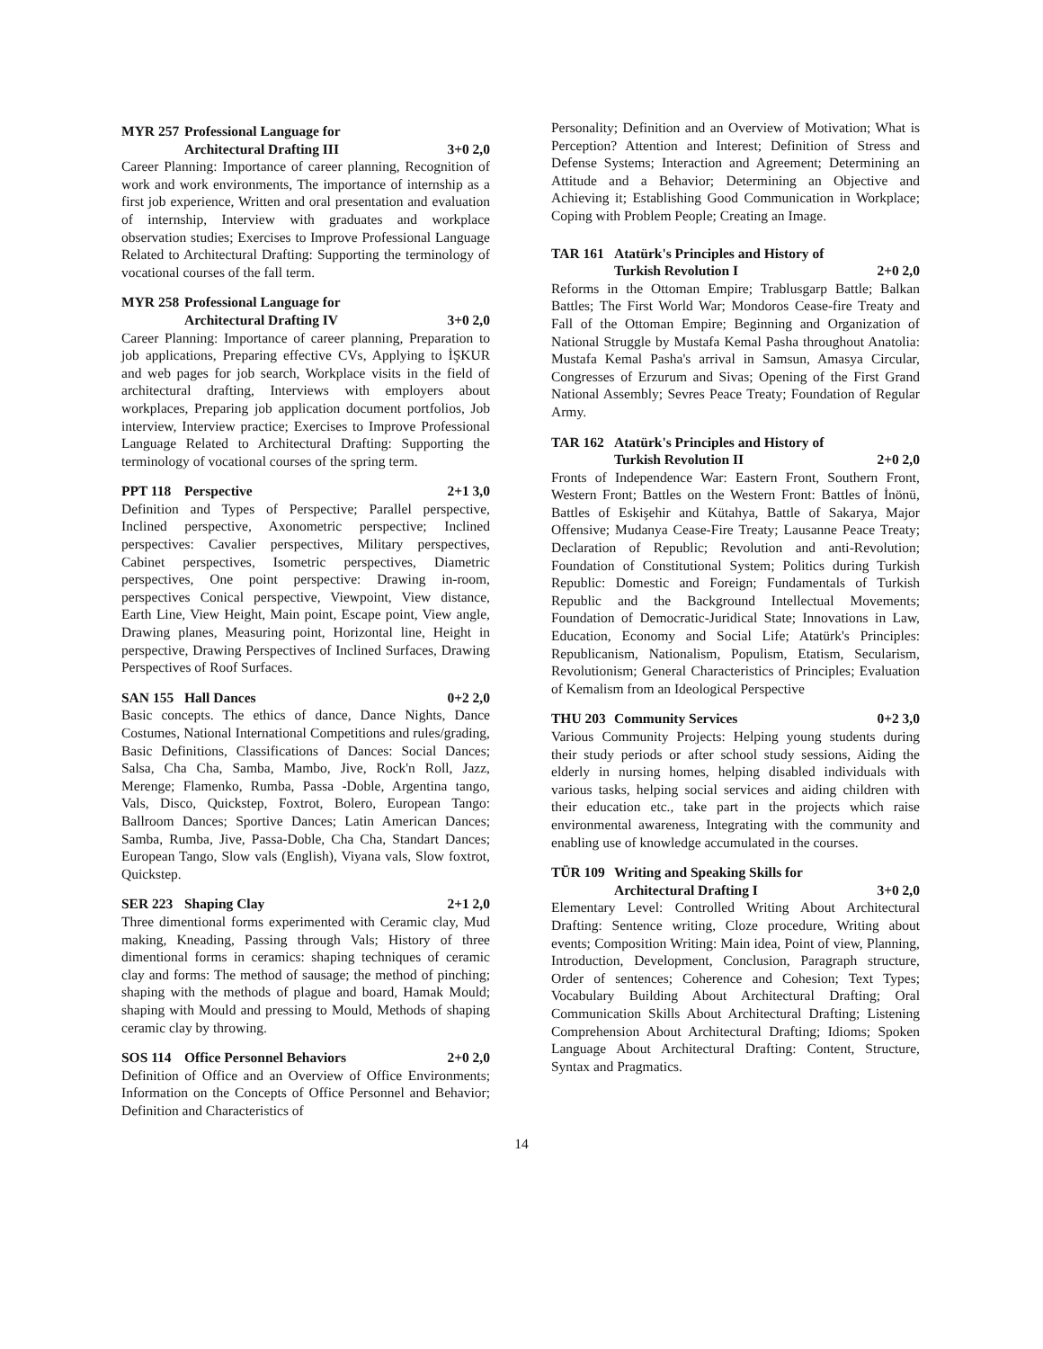MYR 257 Professional Language for
Architectural Drafting III 3+0 2,0
Career Planning: Importance of career planning, Recognition of work and work environments, The importance of internship as a first job experience, Written and oral presentation and evaluation of internship, Interview with graduates and workplace observation studies; Exercises to Improve Professional Language Related to Architectural Drafting: Supporting the terminology of vocational courses of the fall term.
MYR 258 Professional Language for
Architectural Drafting IV 3+0 2,0
Career Planning: Importance of career planning, Preparation to job applications, Preparing effective CVs, Applying to İŞKUR and web pages for job search, Workplace visits in the field of architectural drafting, Interviews with employers about workplaces, Preparing job application document portfolios, Job interview, Interview practice; Exercises to Improve Professional Language Related to Architectural Drafting: Supporting the terminology of vocational courses of the spring term.
PPT 118 Perspective 2+1 3,0
Definition and Types of Perspective; Parallel perspective, Inclined perspective, Axonometric perspective; Inclined perspectives: Cavalier perspectives, Military perspectives, Cabinet perspectives, Isometric perspectives, Diametric perspectives, One point perspective: Drawing in-room, perspectives Conical perspective, Viewpoint, View distance, Earth Line, View Height, Main point, Escape point, View angle, Drawing planes, Measuring point, Horizontal line, Height in perspective, Drawing Perspectives of Inclined Surfaces, Drawing Perspectives of Roof Surfaces.
SAN 155 Hall Dances 0+2 2,0
Basic concepts. The ethics of dance, Dance Nights, Dance Costumes, National International Competitions and rules/grading, Basic Definitions, Classifications of Dances: Social Dances; Salsa, Cha Cha, Samba, Mambo, Jive, Rock'n Roll, Jazz, Merenge; Flamenko, Rumba, Passa -Doble, Argentina tango, Vals, Disco, Quickstep, Foxtrot, Bolero, European Tango: Ballroom Dances; Sportive Dances; Latin American Dances; Samba, Rumba, Jive, Passa-Doble, Cha Cha, Standart Dances; European Tango, Slow vals (English), Viyana vals, Slow foxtrot, Quickstep.
SER 223 Shaping Clay 2+1 2,0
Three dimentional forms experimented with Ceramic clay, Mud making, Kneading, Passing through Vals; History of three dimentional forms in ceramics: shaping techniques of ceramic clay and forms: The method of sausage; the method of pinching; shaping with the methods of plague and board, Hamak Mould; shaping with Mould and pressing to Mould, Methods of shaping ceramic clay by throwing.
SOS 114 Office Personnel Behaviors 2+0 2,0
Definition of Office and an Overview of Office Environments; Information on the Concepts of Office Personnel and Behavior; Definition and Characteristics of
Personality; Definition and an Overview of Motivation; What is Perception? Attention and Interest; Definition of Stress and Defense Systems; Interaction and Agreement; Determining an Attitude and a Behavior; Determining an Objective and Achieving it; Establishing Good Communication in Workplace; Coping with Problem People; Creating an Image.
TAR 161 Atatürk's Principles and History of
Turkish Revolution I 2+0 2,0
Reforms in the Ottoman Empire; Trablusgarp Battle; Balkan Battles; The First World War; Mondoros Cease-fire Treaty and Fall of the Ottoman Empire; Beginning and Organization of National Struggle by Mustafa Kemal Pasha throughout Anatolia: Mustafa Kemal Pasha's arrival in Samsun, Amasya Circular, Congresses of Erzurum and Sivas; Opening of the First Grand National Assembly; Sevres Peace Treaty; Foundation of Regular Army.
TAR 162 Atatürk's Principles and History of
Turkish Revolution II 2+0 2,0
Fronts of Independence War: Eastern Front, Southern Front, Western Front; Battles on the Western Front: Battles of İnönü, Battles of Eskişehir and Kütahya, Battle of Sakarya, Major Offensive; Mudanya Cease-Fire Treaty; Lausanne Peace Treaty; Declaration of Republic; Revolution and anti-Revolution; Foundation of Constitutional System; Politics during Turkish Republic: Domestic and Foreign; Fundamentals of Turkish Republic and the Background Intellectual Movements; Foundation of Democratic-Juridical State; Innovations in Law, Education, Economy and Social Life; Atatürk's Principles: Republicanism, Nationalism, Populism, Etatism, Secularism, Revolutionism; General Characteristics of Principles; Evaluation of Kemalism from an Ideological Perspective
THU 203 Community Services 0+2 3,0
Various Community Projects: Helping young students during their study periods or after school study sessions, Aiding the elderly in nursing homes, helping disabled individuals with various tasks, helping social services and aiding children with their education etc., take part in the projects which raise environmental awareness, Integrating with the community and enabling use of knowledge accumulated in the courses.
TÜR 109 Writing and Speaking Skills for
Architectural Drafting I 3+0 2,0
Elementary Level: Controlled Writing About Architectural Drafting: Sentence writing, Cloze procedure, Writing about events; Composition Writing: Main idea, Point of view, Planning, Introduction, Development, Conclusion, Paragraph structure, Order of sentences; Coherence and Cohesion; Text Types; Vocabulary Building About Architectural Drafting; Oral Communication Skills About Architectural Drafting; Listening Comprehension About Architectural Drafting; Idioms; Spoken Language About Architectural Drafting: Content, Structure, Syntax and Pragmatics.
14